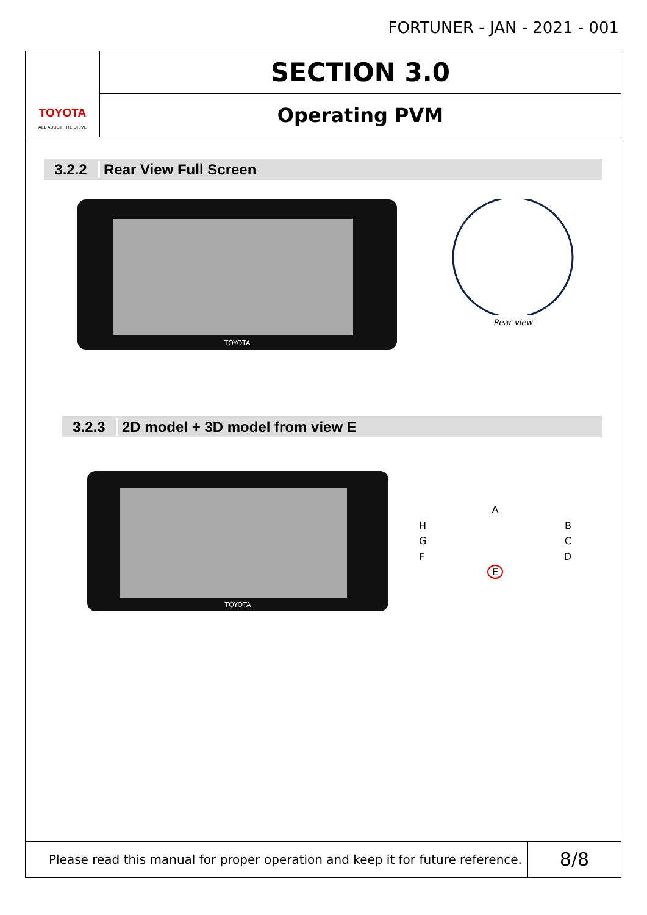FORTUNER - JAN - 2021 - 001
TOYOTA
ALL ABOUT THE DRIVE
SECTION 3.0
Operating PVM
3.2.2 Rear View Full Screen
TOYOTA
Rear view
3.2.3 2D model + 3D model from view E
TOYOTA
A
H B
G C
F D
E
Please read this manual for proper operation and keep it for future reference. 8/8